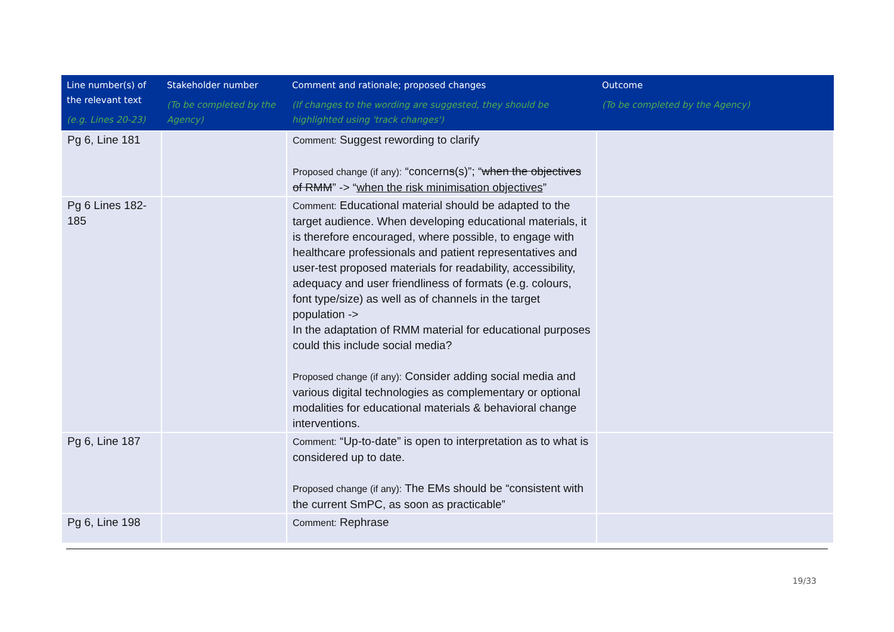| Line number(s) of the relevant text (e.g. Lines 20-23) | Stakeholder number (To be completed by the Agency) | Comment and rationale; proposed changes (If changes to the wording are suggested, they should be highlighted using 'track changes') | Outcome (To be completed by the Agency) |
| --- | --- | --- | --- |
| Pg 6, Line 181 | | Comment: Suggest rewording to clarify Proposed change (if any): “concern s (s)”; “ when the objectives of RMM ” -> “ when the risk minimisation objectives ” | |
| Pg 6 Lines 182-185 | | Comment: Educational material should be adapted to the target audience. When developing educational materials, it is therefore encouraged, where possible, to engage with healthcare professionals and patient representatives and user-test proposed materials for readability, accessibility, adequacy and user friendliness of formats (e.g. colours, font type/size) as well as of channels in the target population -> In the adaptation of RMM material for educational purposes could this include social media? Proposed change (if any): Consider adding social media and various digital technologies as complementary or optional modalities for educational materials & behavioral change interventions. | |
| Pg 6, Line 187 | | Comment: “Up-to-date” is open to interpretation as to what is considered up to date. Proposed change (if any): The EMs should be “consistent with the current SmPC, as soon as practicable” | |
| Pg 6, Line 198 | | Comment: Rephrase | |
19/33